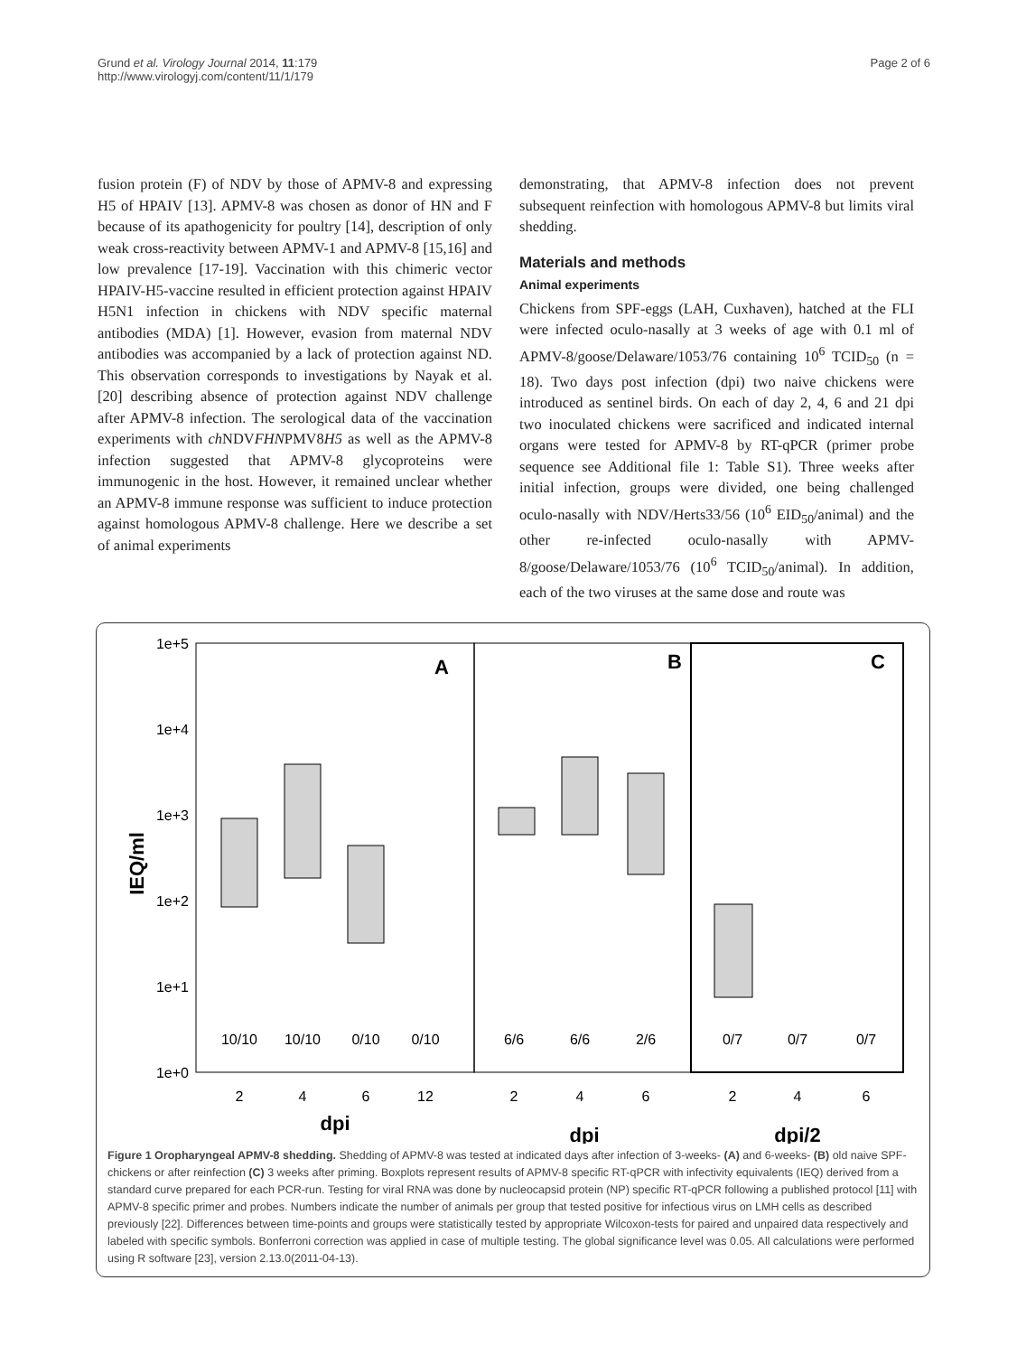Grund et al. Virology Journal 2014, 11:179
http://www.virologyj.com/content/11/1/179
Page 2 of 6
fusion protein (F) of NDV by those of APMV-8 and expressing H5 of HPAIV [13]. APMV-8 was chosen as donor of HN and F because of its apathogenicity for poultry [14], description of only weak cross-reactivity between APMV-1 and APMV-8 [15,16] and low prevalence [17-19]. Vaccination with this chimeric vector HPAIV-H5-vaccine resulted in efficient protection against HPAIV H5N1 infection in chickens with NDV specific maternal antibodies (MDA) [1]. However, evasion from maternal NDV antibodies was accompanied by a lack of protection against ND. This observation corresponds to investigations by Nayak et al. [20] describing absence of protection against NDV challenge after APMV-8 infection. The serological data of the vaccination experiments with ch NDVFHNPMV8H5 as well as the APMV-8 infection suggested that APMV-8 glycoproteins were immunogenic in the host. However, it remained unclear whether an APMV-8 immune response was sufficient to induce protection against homologous APMV-8 challenge. Here we describe a set of animal experiments
demonstrating, that APMV-8 infection does not prevent subsequent reinfection with homologous APMV-8 but limits viral shedding.
Materials and methods
Animal experiments
Chickens from SPF-eggs (LAH, Cuxhaven), hatched at the FLI were infected oculo-nasally at 3 weeks of age with 0.1 ml of APMV-8/goose/Delaware/1053/76 containing 10<sup>6</sup> TCID<sub>50</sub> (n = 18). Two days post infection (dpi) two naive chickens were introduced as sentinel birds. On each of day 2, 4, 6 and 21 dpi two inoculated chickens were sacrificed and indicated internal organs were tested for APMV-8 by RT-qPCR (primer probe sequence see Additional file 1: Table S1). Three weeks after initial infection, groups were divided, one being challenged oculo-nasally with NDV/Herts33/56 (10<sup>6</sup> EID<sub>50</sub>/animal) and the other re-infected oculo-nasally with APMV-8/goose/Delaware/1053/76 (10<sup>6</sup> TCID<sub>50</sub>/animal). In addition, each of the two viruses at the same dose and route was
IEQ/ml
1e+5
1e+4
1e+3
1e+2
1e+1
1e+0
A
B
C
10/10
10/10
0/10
0/10
6/6
6/6
2/6
0/7
0/7
0/7
2
4
6
12
2
4
6
2
4
6
dpi
dpi
dpi/2
Figure 1 Oropharyngeal APMV-8 shedding. Shedding of APMV-8 was tested at indicated days after infection of 3-weeks- (A) and 6-weeks- (B) old naive SPF-chickens or after reinfection (C) 3 weeks after priming. Boxplots represent results of APMV-8 specific RT-qPCR with infectivity equivalents (IEQ) derived from a standard curve prepared for each PCR-run. Testing for viral RNA was done by nucleocapsid protein (NP) specific RT-qPCR following a published protocol [11] with APMV-8 specific primer and probes. Numbers indicate the number of animals per group that tested positive for infectious virus on LMH cells as described previously [22]. Differences between time-points and groups were statistically tested by appropriate Wilcoxon-tests for paired and unpaired data respectively and labeled with specific symbols. Bonferroni correction was applied in case of multiple testing. The global significance level was 0.05. All calculations were performed using R software [23], version 2.13.0(2011-04-13).